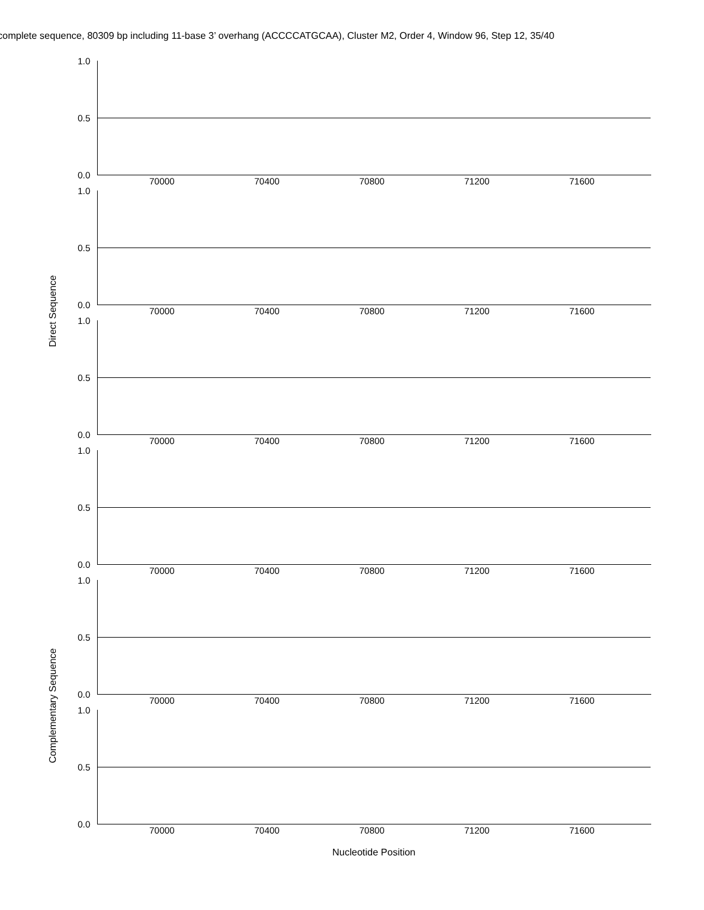complete sequence, 80309 bp including 11-base 3’ overhang (ACCCCATGCAA), Cluster M2, Order 4, Window 96, Step 12, 35/40
Direct Sequence
Complementary Sequence
1.0
0.5
0.0
70000 70400 70800 71200 71600
1.0
0.5
0.0
70000 70400 70800 71200 71600
1.0
0.5
0.0
70000 70400 70800 71200 71600
1.0
0.5
0.0
70000 70400 70800 71200 71600
1.0
0.5
0.0
70000 70400 70800 71200 71600
1.0
0.5
0.0
70000 70400 70800 71200 71600
Nucleotide Position